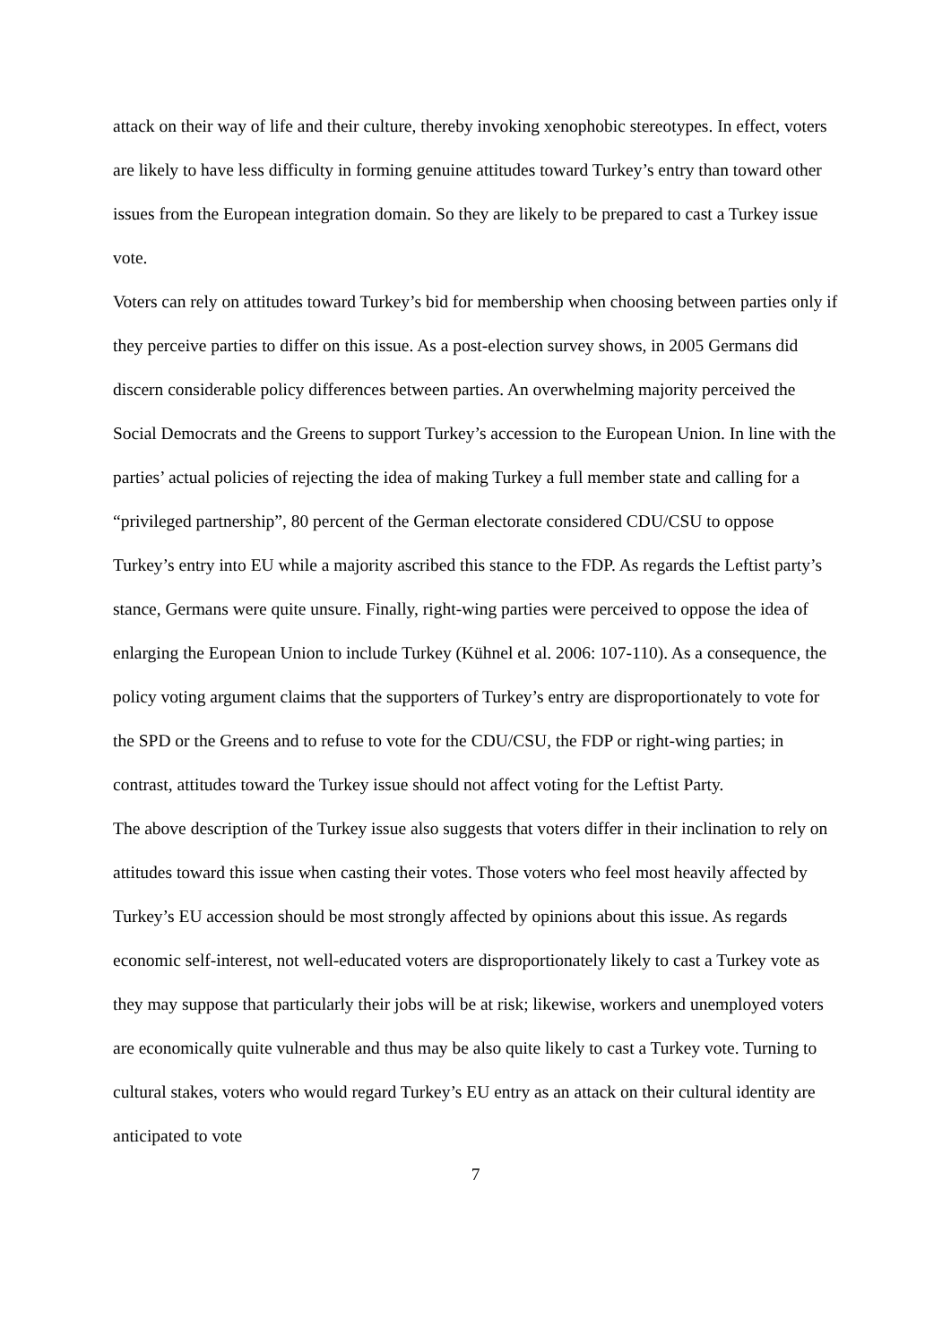attack on their way of life and their culture, thereby invoking xenophobic stereotypes. In effect, voters are likely to have less difficulty in forming genuine attitudes toward Turkey’s entry than toward other issues from the European integration domain. So they are likely to be prepared to cast a Turkey issue vote.
Voters can rely on attitudes toward Turkey’s bid for membership when choosing between parties only if they perceive parties to differ on this issue. As a post-election survey shows, in 2005 Germans did discern considerable policy differences between parties. An overwhelming majority perceived the Social Democrats and the Greens to support Turkey’s accession to the European Union. In line with the parties’ actual policies of rejecting the idea of making Turkey a full member state and calling for a “privileged partnership”, 80 percent of the German electorate considered CDU/CSU to oppose Turkey’s entry into EU while a majority ascribed this stance to the FDP. As regards the Leftist party’s stance, Germans were quite unsure. Finally, right-wing parties were perceived to oppose the idea of enlarging the European Union to include Turkey (Kühnel et al. 2006: 107-110). As a consequence, the policy voting argument claims that the supporters of Turkey’s entry are disproportionately to vote for the SPD or the Greens and to refuse to vote for the CDU/CSU, the FDP or right-wing parties; in contrast, attitudes toward the Turkey issue should not affect voting for the Leftist Party.
The above description of the Turkey issue also suggests that voters differ in their inclination to rely on attitudes toward this issue when casting their votes. Those voters who feel most heavily affected by Turkey’s EU accession should be most strongly affected by opinions about this issue. As regards economic self-interest, not well-educated voters are disproportionately likely to cast a Turkey vote as they may suppose that particularly their jobs will be at risk; likewise, workers and unemployed voters are economically quite vulnerable and thus may be also quite likely to cast a Turkey vote. Turning to cultural stakes, voters who would regard Turkey’s EU entry as an attack on their cultural identity are anticipated to vote
7